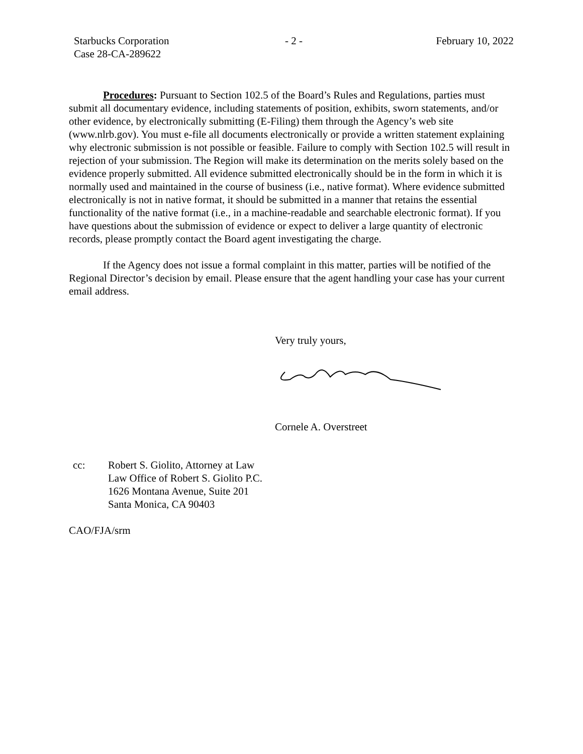Starbucks Corporation
Case 28-CA-289622
- 2 - February 10, 2022
Procedures: Pursuant to Section 102.5 of the Board’s Rules and Regulations, parties must submit all documentary evidence, including statements of position, exhibits, sworn statements, and/or other evidence, by electronically submitting (E-Filing) them through the Agency’s web site (www.nlrb.gov). You must e-file all documents electronically or provide a written statement explaining why electronic submission is not possible or feasible. Failure to comply with Section 102.5 will result in rejection of your submission. The Region will make its determination on the merits solely based on the evidence properly submitted. All evidence submitted electronically should be in the form in which it is normally used and maintained in the course of business (i.e., native format). Where evidence submitted electronically is not in native format, it should be submitted in a manner that retains the essential functionality of the native format (i.e., in a machine-readable and searchable electronic format). If you have questions about the submission of evidence or expect to deliver a large quantity of electronic records, please promptly contact the Board agent investigating the charge.
If the Agency does not issue a formal complaint in this matter, parties will be notified of the Regional Director’s decision by email. Please ensure that the agent handling your case has your current email address.
Very truly yours,
Cornele A. Overstreet
cc: Robert S. Giolito, Attorney at Law
Law Office of Robert S. Giolito P.C.
1626 Montana Avenue, Suite 201
Santa Monica, CA 90403
CAO/FJA/srm